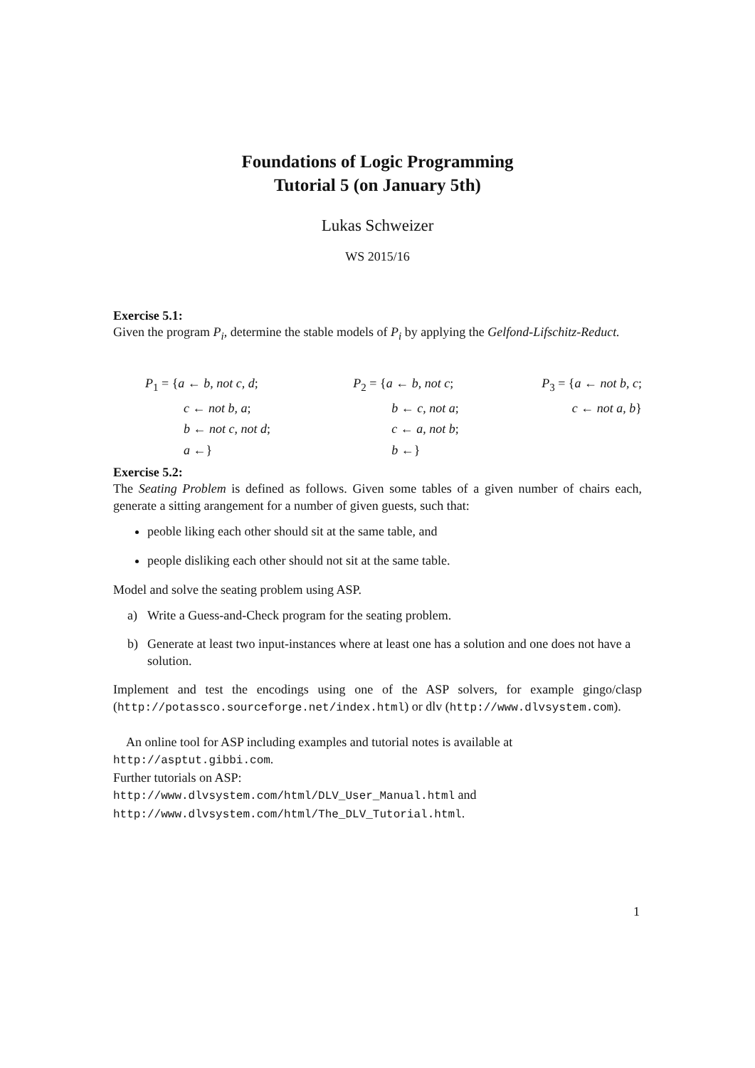Foundations of Logic Programming
Tutorial 5 (on January 5th)
Lukas Schweizer
WS 2015/16
Exercise 5.1:
Given the program P<sub>i</sub>, determine the stable models of P<sub>i</sub> by applying the Gelfond-Lifschitz-Reduct.
P<sub>1</sub> = {a ← b, not c, d;
   c ← not b, a;
   b ← not c, not d;
   a ←}
P<sub>2</sub> = {a ← b, not c;
   b ← c, not a;
   c ← a, not b;
   b ←}
P<sub>3</sub> = {a ← not b, c;
c ← not a, b}
Exercise 5.2:
The Seating Problem is defined as follows. Given some tables of a given number of chairs each, generate a sitting arangement for a number of given guests, such that:
peoble liking each other should sit at the same table, and
people disliking each other should not sit at the same table.
Model and solve the seating problem using ASP.
a) Write a Guess-and-Check program for the seating problem.
b) Generate at least two input-instances where at least one has a solution and one does not have a solution.
Implement and test the encodings using one of the ASP solvers, for example gingo/clasp (http://potassco.sourceforge.net/index.html) or dlv (http://www.dlvsystem.com).
 An online tool for ASP including examples and tutorial notes is available at
http://asptut.gibbi.com.
Further tutorials on ASP:
http://www.dlvsystem.com/html/DLV_User_Manual.html and
http://www.dlvsystem.com/html/The_DLV_Tutorial.html.
1